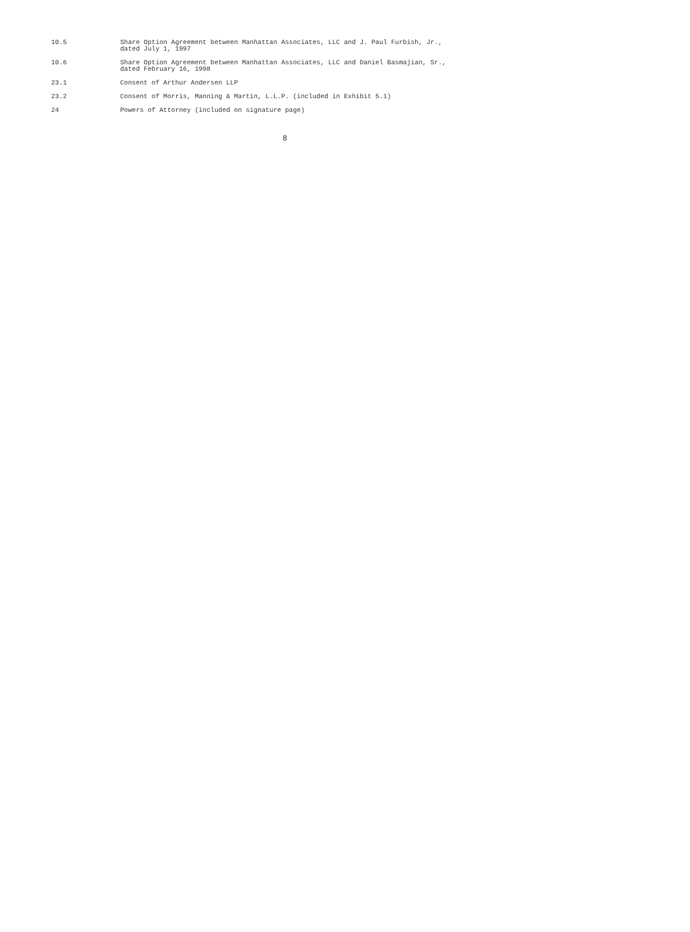| 10.5 | Share Option Agreement between Manhattan Associates, LLC and J. Paul Furbish, Jr., dated July 1, 1997 |
| 10.6 | Share Option Agreement between Manhattan Associates, LLC and Daniel Basmajian, Sr., dated February 16, 1998 |
| 23.1 | Consent of Arthur Andersen LLP |
| 23.2 | Consent of Morris, Manning & Martin, L.L.P. (included in Exhibit 5.1) |
| 24 | Powers of Attorney (included on signature page) |
8